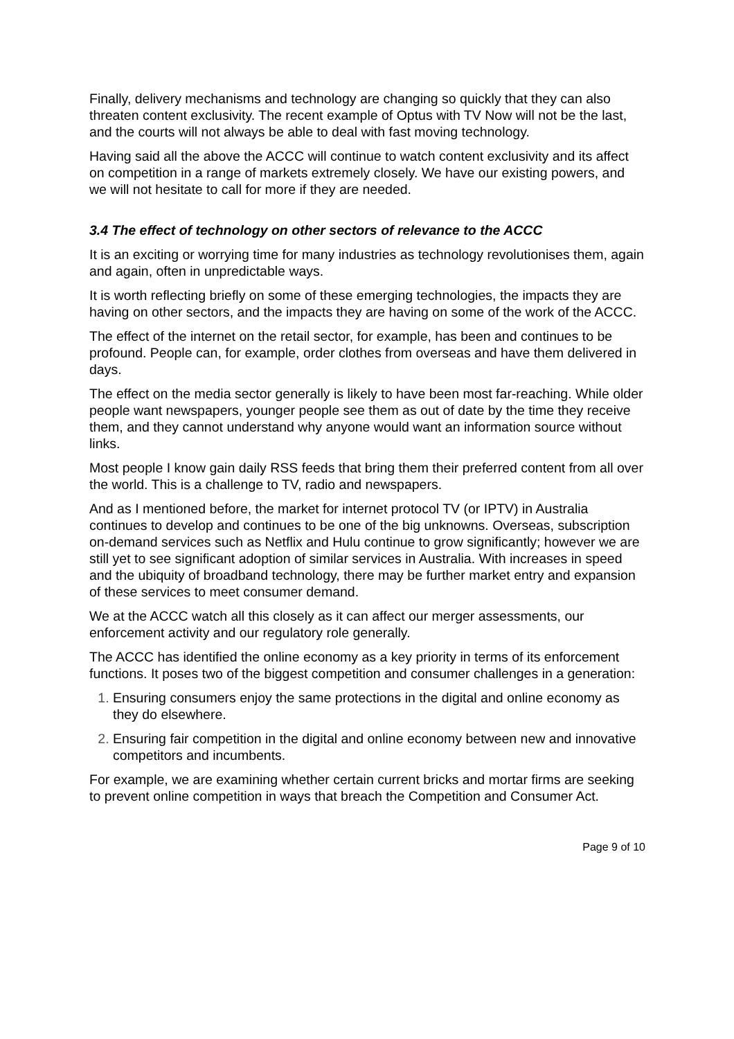Finally, delivery mechanisms and technology are changing so quickly that they can also threaten content exclusivity. The recent example of Optus with TV Now will not be the last, and the courts will not always be able to deal with fast moving technology.
Having said all the above the ACCC will continue to watch content exclusivity and its affect on competition in a range of markets extremely closely. We have our existing powers, and we will not hesitate to call for more if they are needed.
3.4 The effect of technology on other sectors of relevance to the ACCC
It is an exciting or worrying time for many industries as technology revolutionises them, again and again, often in unpredictable ways.
It is worth reflecting briefly on some of these emerging technologies, the impacts they are having on other sectors, and the impacts they are having on some of the work of the ACCC.
The effect of the internet on the retail sector, for example, has been and continues to be profound. People can, for example, order clothes from overseas and have them delivered in days.
The effect on the media sector generally is likely to have been most far-reaching. While older people want newspapers, younger people see them as out of date by the time they receive them, and they cannot understand why anyone would want an information source without links.
Most people I know gain daily RSS feeds that bring them their preferred content from all over the world. This is a challenge to TV, radio and newspapers.
And as I mentioned before, the market for internet protocol TV (or IPTV) in Australia continues to develop and continues to be one of the big unknowns. Overseas, subscription on-demand services such as Netflix and Hulu continue to grow significantly; however we are still yet to see significant adoption of similar services in Australia. With increases in speed and the ubiquity of broadband technology, there may be further market entry and expansion of these services to meet consumer demand.
We at the ACCC watch all this closely as it can affect our merger assessments, our enforcement activity and our regulatory role generally.
The ACCC has identified the online economy as a key priority in terms of its enforcement functions. It poses two of the biggest competition and consumer challenges in a generation:
Ensuring consumers enjoy the same protections in the digital and online economy as they do elsewhere.
Ensuring fair competition in the digital and online economy between new and innovative competitors and incumbents.
For example, we are examining whether certain current bricks and mortar firms are seeking to prevent online competition in ways that breach the Competition and Consumer Act.
Page 9 of 10